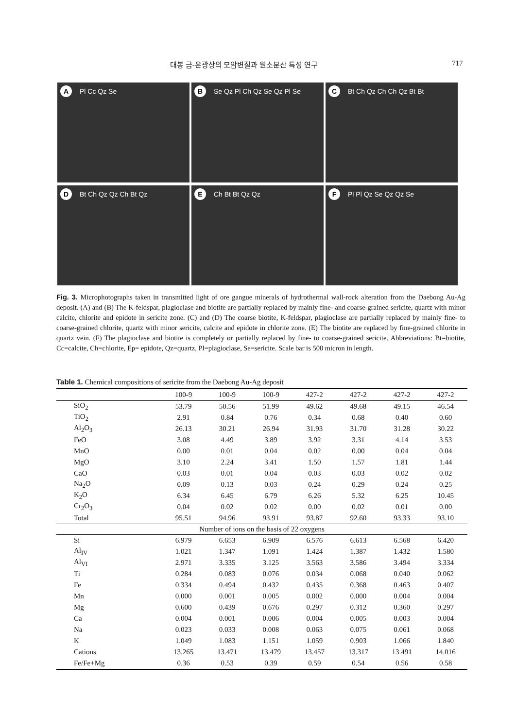대봉 금-은광상의 모암변질과 원소분산 특성 연구 717
A Pl Cc Qz Se
B Se Qz Pl Ch Qz Se Qz Pl Se
C Bt Ch Qz Ch Ch Qz Bt Bt
D Bt Ch Qz Qz Ch Bt Qz
E Ch Bt Bt Qz Qz
F Pl Pl Qz Se Qz Qz Se
Fig. 3. Microphotographs taken in transmitted light of ore gangue minerals of hydrothermal wall-rock alteration from the Daebong Au-Ag deposit. (A) and (B) The K-feldspar, plagioclase and biotite are partially replaced by mainly fine- and coarse-grained sericite, quartz with minor calcite, chlorite and epidote in sericite zone. (C) and (D) The coarse biotite, K-feldspar, plagioclase are partially replaced by mainly fine- to coarse-grained chlorite, quartz with minor sericite, calcite and epidote in chlorite zone. (E) The biotite are replaced by fine-grained chlorite in quartz vein. (F) The plagioclase and biotite is completely or partially replaced by fine- to coarse-grained sericite. Abbreviations: Bt=biotite, Cc=calcite, Ch=chlorite, Ep= epidote, Qz=quartz, Pl=plagioclase, Se=sericite. Scale bar is 500 micron in length.
Table 1. Chemical compositions of sericite from the Daebong Au-Ag deposit
| | 100-9 | 100-9 | 100-9 | 427-2 | 427-2 | 427-2 | 427-2 |
| --- | --- | --- | --- | --- | --- | --- | --- |
| SiO<sub>2</sub> | 53.79 | 50.56 | 51.99 | 49.62 | 49.68 | 49.15 | 46.54 |
| TiO<sub>2</sub> | 2.91 | 0.84 | 0.76 | 0.34 | 0.68 | 0.40 | 0.60 |
| Al<sub>2</sub>O<sub>3</sub> | 26.13 | 30.21 | 26.94 | 31.93 | 31.70 | 31.28 | 30.22 |
| FeO | 3.08 | 4.49 | 3.89 | 3.92 | 3.31 | 4.14 | 3.53 |
| MnO | 0.00 | 0.01 | 0.04 | 0.02 | 0.00 | 0.04 | 0.04 |
| MgO | 3.10 | 2.24 | 3.41 | 1.50 | 1.57 | 1.81 | 1.44 |
| CaO | 0.03 | 0.01 | 0.04 | 0.03 | 0.03 | 0.02 | 0.02 |
| Na<sub>2</sub>O | 0.09 | 0.13 | 0.03 | 0.24 | 0.29 | 0.24 | 0.25 |
| K<sub>2</sub>O | 6.34 | 6.45 | 6.79 | 6.26 | 5.32 | 6.25 | 10.45 |
| Cr<sub>2</sub>O<sub>3</sub> | 0.04 | 0.02 | 0.02 | 0.00 | 0.02 | 0.01 | 0.00 |
| Total | 95.51 | 94.96 | 93.91 | 93.87 | 92.60 | 93.33 | 93.10 |
| Number of ions on the basis of 22 oxygens | | | | | | | |
| Si | 6.979 | 6.653 | 6.909 | 6.576 | 6.613 | 6.568 | 6.420 |
| Al<sub>IV</sub> | 1.021 | 1.347 | 1.091 | 1.424 | 1.387 | 1.432 | 1.580 |
| Al<sub>VI</sub> | 2.971 | 3.335 | 3.125 | 3.563 | 3.586 | 3.494 | 3.334 |
| Ti | 0.284 | 0.083 | 0.076 | 0.034 | 0.068 | 0.040 | 0.062 |
| Fe | 0.334 | 0.494 | 0.432 | 0.435 | 0.368 | 0.463 | 0.407 |
| Mn | 0.000 | 0.001 | 0.005 | 0.002 | 0.000 | 0.004 | 0.004 |
| Mg | 0.600 | 0.439 | 0.676 | 0.297 | 0.312 | 0.360 | 0.297 |
| Ca | 0.004 | 0.001 | 0.006 | 0.004 | 0.005 | 0.003 | 0.004 |
| Na | 0.023 | 0.033 | 0.008 | 0.063 | 0.075 | 0.061 | 0.068 |
| K | 1.049 | 1.083 | 1.151 | 1.059 | 0.903 | 1.066 | 1.840 |
| Cations | 13.265 | 13.471 | 13.479 | 13.457 | 13.317 | 13.491 | 14.016 |
| Fe/Fe+Mg | 0.36 | 0.53 | 0.39 | 0.59 | 0.54 | 0.56 | 0.58 |